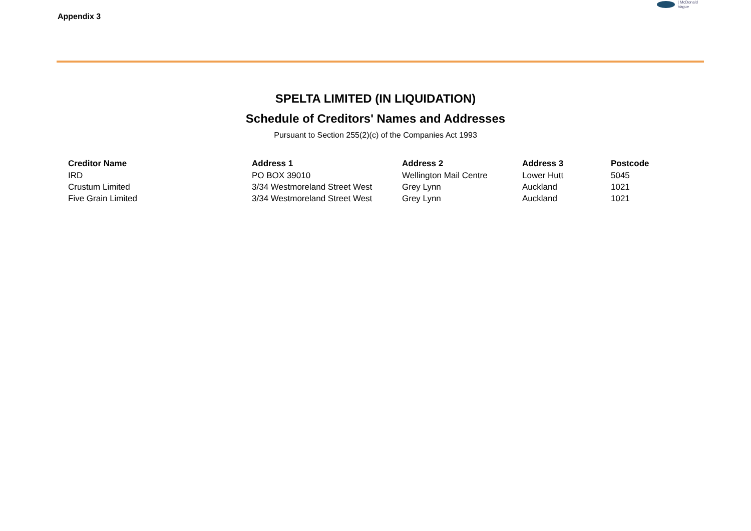Appendix 3
| McDonald
Vague
SPELTA LIMITED (IN LIQUIDATION)
Schedule of Creditors' Names and Addresses
Pursuant to Section 255(2)(c) of the Companies Act 1993
| Creditor Name | Address 1 | Address 2 | Address 3 | Postcode |
| --- | --- | --- | --- | --- |
| IRD | PO BOX 39010 | Wellington Mail Centre | Lower Hutt | 5045 |
| Crustum Limited | 3/34 Westmoreland Street West | Grey Lynn | Auckland | 1021 |
| Five Grain Limited | 3/34 Westmoreland Street West | Grey Lynn | Auckland | 1021 |